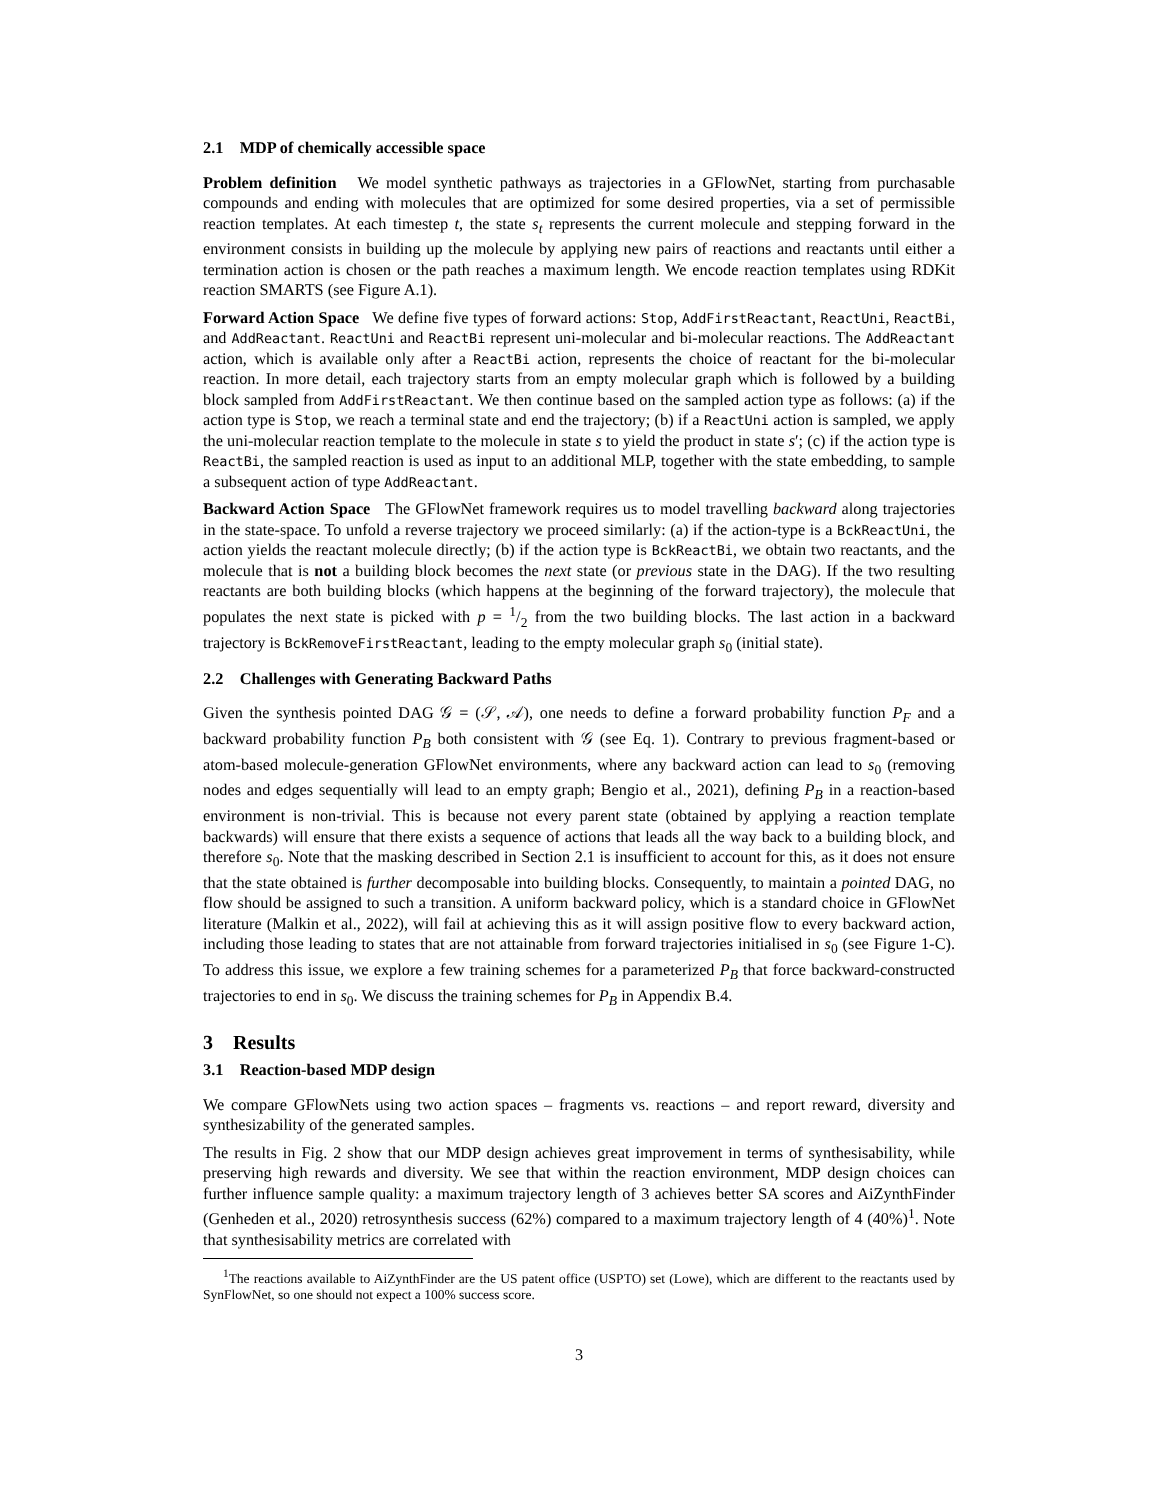2.1 MDP of chemically accessible space
Problem definition We model synthetic pathways as trajectories in a GFlowNet, starting from purchasable compounds and ending with molecules that are optimized for some desired properties, via a set of permissible reaction templates. At each timestep t, the state s<sub>t</sub> represents the current molecule and stepping forward in the environment consists in building up the molecule by applying new pairs of reactions and reactants until either a termination action is chosen or the path reaches a maximum length. We encode reaction templates using RDKit reaction SMARTS (see Figure A.1).
Forward Action Space We define five types of forward actions: Stop, AddFirstReactant, ReactUni, ReactBi, and AddReactant. ReactUni and ReactBi represent uni-molecular and bi-molecular reactions. The AddReactant action, which is available only after a ReactBi action, represents the choice of reactant for the bi-molecular reaction. In more detail, each trajectory starts from an empty molecular graph which is followed by a building block sampled from AddFirstReactant. We then continue based on the sampled action type as follows: (a) if the action type is Stop, we reach a terminal state and end the trajectory; (b) if a ReactUni action is sampled, we apply the uni-molecular reaction template to the molecule in state s to yield the product in state s′; (c) if the action type is ReactBi, the sampled reaction is used as input to an additional MLP, together with the state embedding, to sample a subsequent action of type AddReactant.
Backward Action Space The GFlowNet framework requires us to model travelling backward along trajectories in the state-space. To unfold a reverse trajectory we proceed similarly: (a) if the action-type is a BckReactUni, the action yields the reactant molecule directly; (b) if the action type is BckReactBi, we obtain two reactants, and the molecule that is not a building block becomes the next state (or previous state in the DAG). If the two resulting reactants are both building blocks (which happens at the beginning of the forward trajectory), the molecule that populates the next state is picked with p = 1/2 from the two building blocks. The last action in a backward trajectory is BckRemoveFirstReactant, leading to the empty molecular graph s<sub>0</sub> (initial state).
2.2 Challenges with Generating Backward Paths
Given the synthesis pointed DAG 𝒢 = (𝒮, 𝒜), one needs to define a forward probability function P<sub>F</sub> and a backward probability function P<sub>B</sub> both consistent with 𝒢 (see Eq. 1). Contrary to previous fragment-based or atom-based molecule-generation GFlowNet environments, where any backward action can lead to s<sub>0</sub> (removing nodes and edges sequentially will lead to an empty graph; Bengio et al., 2021), defining P<sub>B</sub> in a reaction-based environment is non-trivial. This is because not every parent state (obtained by applying a reaction template backwards) will ensure that there exists a sequence of actions that leads all the way back to a building block, and therefore s<sub>0</sub>. Note that the masking described in Section 2.1 is insufficient to account for this, as it does not ensure that the state obtained is further decomposable into building blocks. Consequently, to maintain a pointed DAG, no flow should be assigned to such a transition. A uniform backward policy, which is a standard choice in GFlowNet literature (Malkin et al., 2022), will fail at achieving this as it will assign positive flow to every backward action, including those leading to states that are not attainable from forward trajectories initialised in s<sub>0</sub> (see Figure 1-C). To address this issue, we explore a few training schemes for a parameterized P<sub>B</sub> that force backward-constructed trajectories to end in s<sub>0</sub>. We discuss the training schemes for P<sub>B</sub> in Appendix B.4.
3 Results
3.1 Reaction-based MDP design
We compare GFlowNets using two action spaces – fragments vs. reactions – and report reward, diversity and synthesizability of the generated samples.
The results in Fig. 2 show that our MDP design achieves great improvement in terms of synthesisability, while preserving high rewards and diversity. We see that within the reaction environment, MDP design choices can further influence sample quality: a maximum trajectory length of 3 achieves better SA scores and AiZynthFinder (Genheden et al., 2020) retrosynthesis success (62%) compared to a maximum trajectory length of 4 (40%)<sup>1</sup>. Note that synthesisability metrics are correlated with
<sup>1</sup> The reactions available to AiZynthFinder are the US patent office (USPTO) set (Lowe), which are different to the reactants used by SynFlowNet, so one should not expect a 100% success score.
3